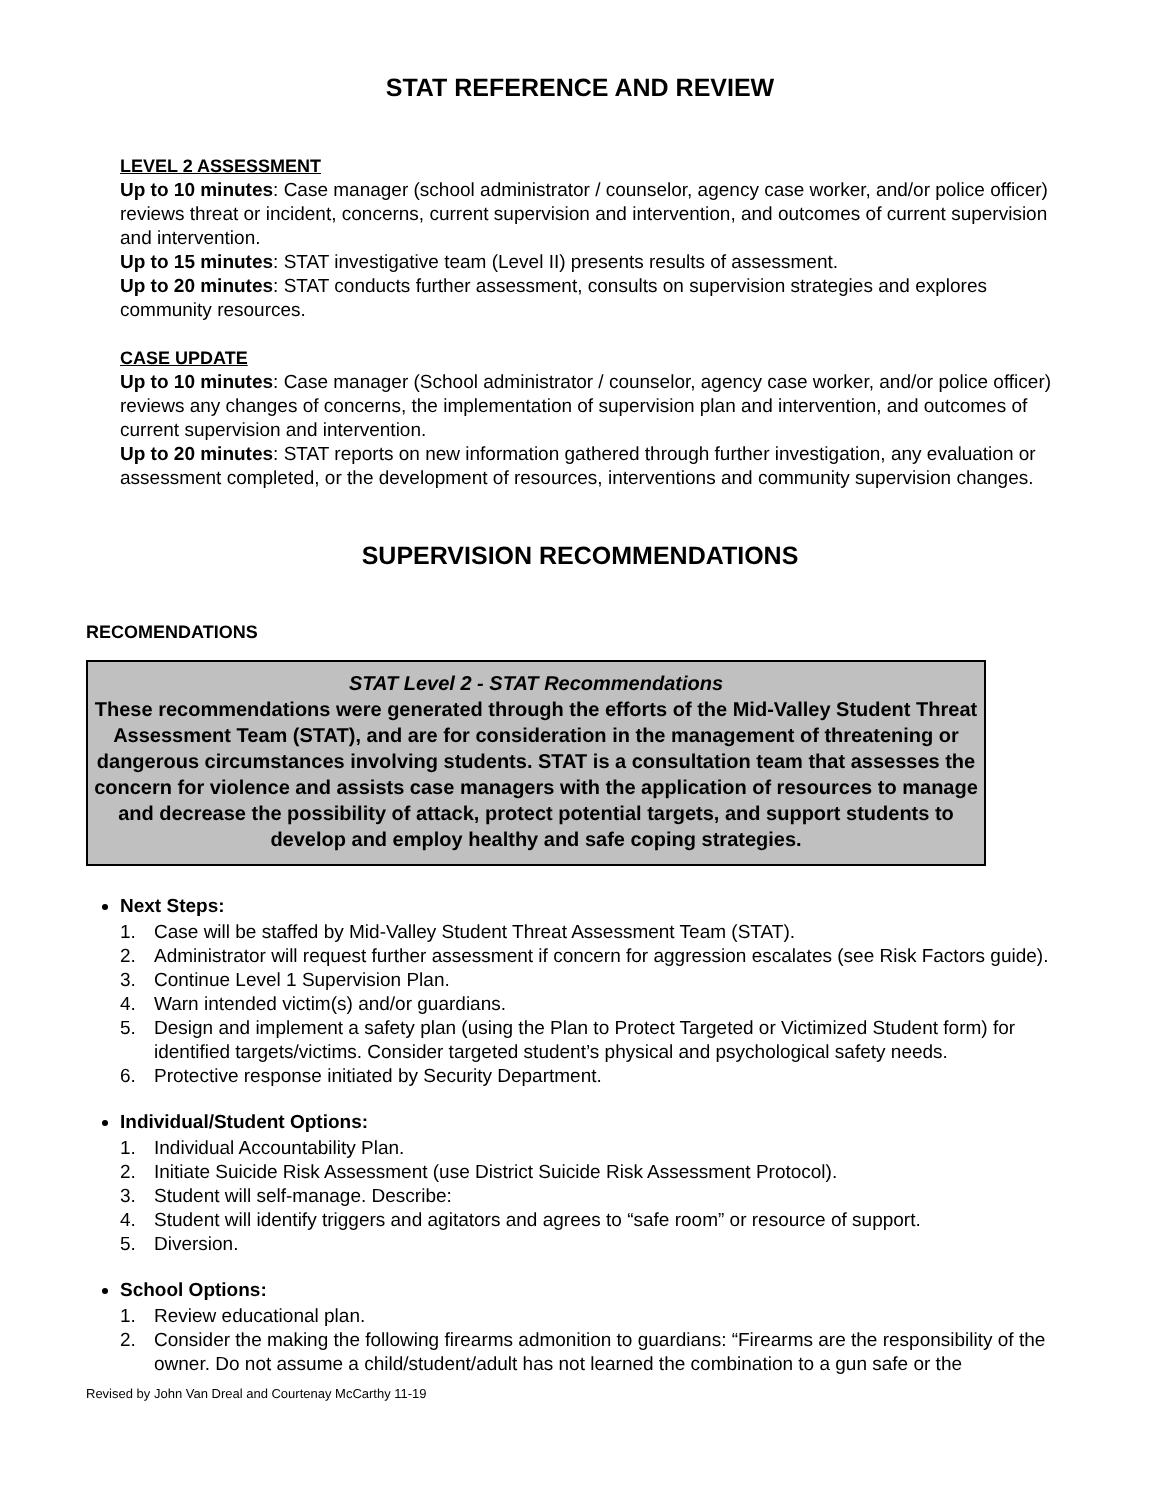STAT REFERENCE AND REVIEW
LEVEL 2 ASSESSMENT
Up to 10 minutes: Case manager (school administrator / counselor, agency case worker, and/or police officer) reviews threat or incident, concerns, current supervision and intervention, and outcomes of current supervision and intervention.
Up to 15 minutes: STAT investigative team (Level II) presents results of assessment.
Up to 20 minutes: STAT conducts further assessment, consults on supervision strategies and explores community resources.
CASE UPDATE
Up to 10 minutes: Case manager (School administrator / counselor, agency case worker, and/or police officer) reviews any changes of concerns, the implementation of supervision plan and intervention, and outcomes of current supervision and intervention.
Up to 20 minutes: STAT reports on new information gathered through further investigation, any evaluation or assessment completed, or the development of resources, interventions and community supervision changes.
SUPERVISION RECOMMENDATIONS
RECOMENDATIONS
STAT Level 2 - STAT Recommendations
These recommendations were generated through the efforts of the Mid-Valley Student Threat Assessment Team (STAT), and are for consideration in the management of threatening or dangerous circumstances involving students. STAT is a consultation team that assesses the concern for violence and assists case managers with the application of resources to manage and decrease the possibility of attack, protect potential targets, and support students to develop and employ healthy and safe coping strategies.
Next Steps:
1. Case will be staffed by Mid-Valley Student Threat Assessment Team (STAT).
2. Administrator will request further assessment if concern for aggression escalates (see Risk Factors guide).
3. Continue Level 1 Supervision Plan.
4. Warn intended victim(s) and/or guardians.
5. Design and implement a safety plan (using the Plan to Protect Targeted or Victimized Student form) for identified targets/victims. Consider targeted student’s physical and psychological safety needs.
6. Protective response initiated by Security Department.
Individual/Student Options:
1. Individual Accountability Plan.
2. Initiate Suicide Risk Assessment (use District Suicide Risk Assessment Protocol).
3. Student will self-manage. Describe:
4. Student will identify triggers and agitators and agrees to “safe room” or resource of support.
5. Diversion.
School Options:
1. Review educational plan.
2. Consider the making the following firearms admonition to guardians: “Firearms are the responsibility of the owner. Do not assume a child/student/adult has not learned the combination to a gun safe or the
Revised by John Van Dreal and Courtenay McCarthy 11-19